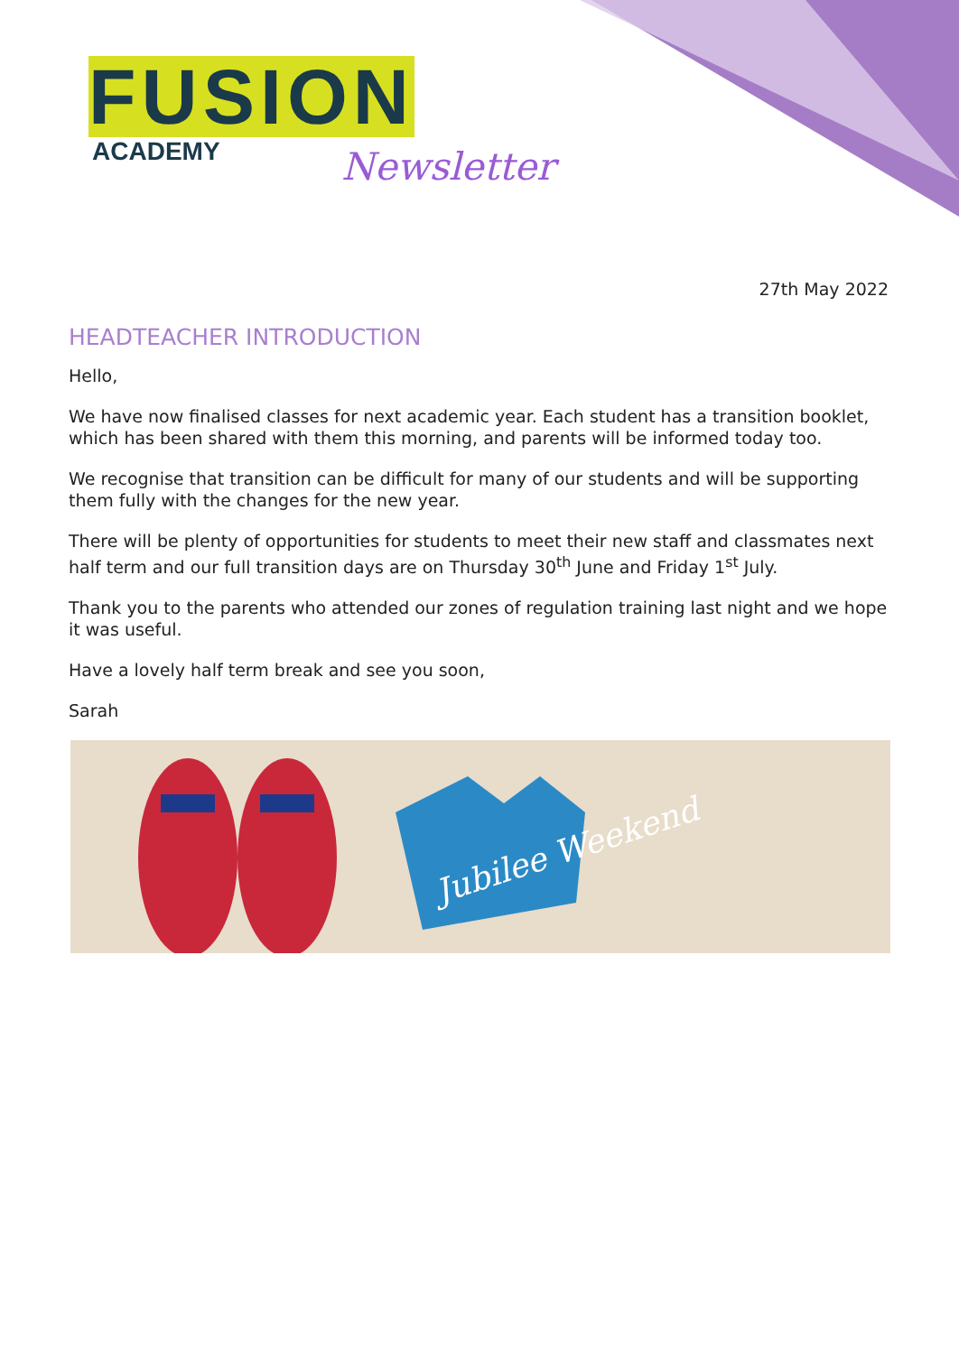FUSION
ACADEMY
Newsletter
27th May 2022
HEADTEACHER INTRODUCTION
Hello,
We have now finalised classes for next academic year. Each student has a transition booklet, which has been shared with them this morning, and parents will be informed today too.
We recognise that transition can be difficult for many of our students and will be supporting them fully with the changes for the new year.
There will be plenty of opportunities for students to meet their new staff and classmates next half term and our full transition days are on Thursday 30<sup>th</sup> June and Friday 1<sup>st</sup> July.
Thank you to the parents who attended our zones of regulation training last night and we hope it was useful.
Have a lovely half term break and see you soon,
Sarah
Jubilee Weekend